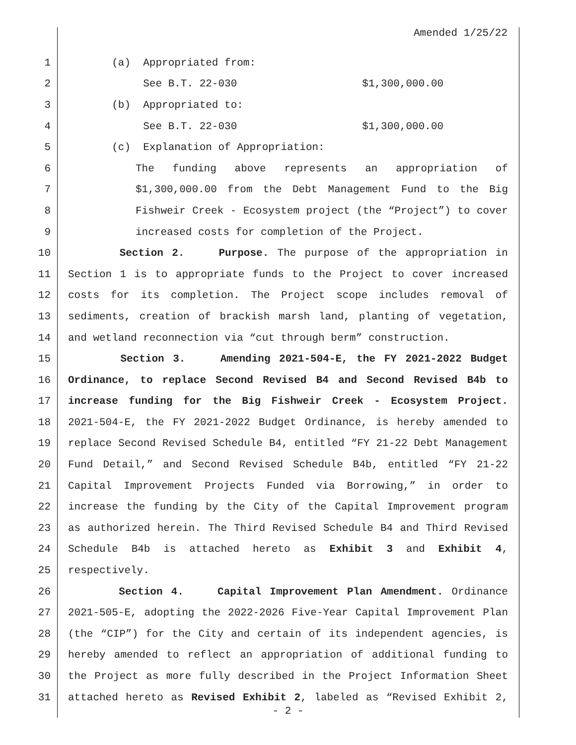Amended 1/25/22
1 (a) Appropriated from:
2 See B.T. 22-030 $1,300,000.00
3 (b) Appropriated to:
4 See B.T. 22-030 $1,300,000.00
5 (c) Explanation of Appropriation:
6 The funding above represents an appropriation of
7 $1,300,000.00 from the Debt Management Fund to the Big
8 Fishweir Creek - Ecosystem project (the “Project”) to cover
9 increased costs for completion of the Project.
10 Section 2. Purpose. The purpose of the appropriation in
11 Section 1 is to appropriate funds to the Project to cover increased
12 costs for its completion. The Project scope includes removal of
13 sediments, creation of brackish marsh land, planting of vegetation,
14 and wetland reconnection via “cut through berm” construction.
15 Section 3. Amending 2021-504-E, the FY 2021-2022 Budget
16 Ordinance, to replace Second Revised B4 and Second Revised B4b to
17 increase funding for the Big Fishweir Creek - Ecosystem Project.
18 2021-504-E, the FY 2021-2022 Budget Ordinance, is hereby amended to
19 replace Second Revised Schedule B4, entitled “FY 21-22 Debt Management
20 Fund Detail,” and Second Revised Schedule B4b, entitled “FY 21-22
21 Capital Improvement Projects Funded via Borrowing,” in order to
22 increase the funding by the City of the Capital Improvement program
23 as authorized herein. The Third Revised Schedule B4 and Third Revised
24 Schedule B4b is attached hereto as Exhibit 3 and Exhibit 4,
25 respectively.
26 Section 4. Capital Improvement Plan Amendment. Ordinance
27 2021-505-E, adopting the 2022-2026 Five-Year Capital Improvement Plan
28 (the “CIP”) for the City and certain of its independent agencies, is
29 hereby amended to reflect an appropriation of additional funding to
30 the Project as more fully described in the Project Information Sheet
31 attached hereto as Revised Exhibit 2, labeled as “Revised Exhibit 2,
- 2 -